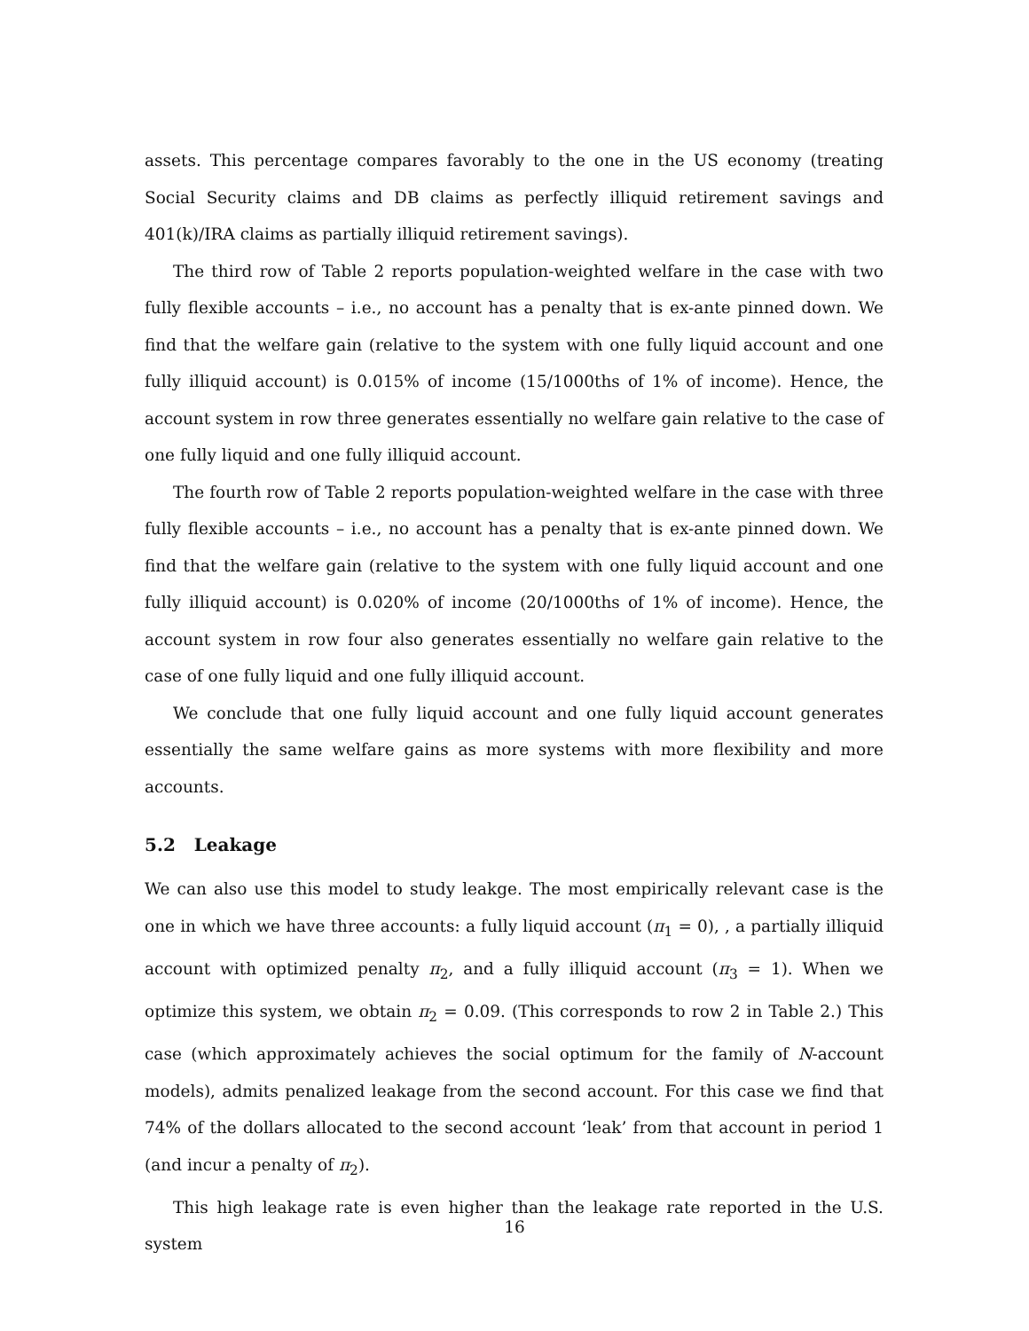assets. This percentage compares favorably to the one in the US economy (treating Social Security claims and DB claims as perfectly illiquid retirement savings and 401(k)/IRA claims as partially illiquid retirement savings).
The third row of Table 2 reports population-weighted welfare in the case with two fully flexible accounts – i.e., no account has a penalty that is ex-ante pinned down. We find that the welfare gain (relative to the system with one fully liquid account and one fully illiquid account) is 0.015% of income (15/1000ths of 1% of income). Hence, the account system in row three generates essentially no welfare gain relative to the case of one fully liquid and one fully illiquid account.
The fourth row of Table 2 reports population-weighted welfare in the case with three fully flexible accounts – i.e., no account has a penalty that is ex-ante pinned down. We find that the welfare gain (relative to the system with one fully liquid account and one fully illiquid account) is 0.020% of income (20/1000ths of 1% of income). Hence, the account system in row four also generates essentially no welfare gain relative to the case of one fully liquid and one fully illiquid account.
We conclude that one fully liquid account and one fully liquid account generates essentially the same welfare gains as more systems with more flexibility and more accounts.
5.2 Leakage
We can also use this model to study leakge. The most empirically relevant case is the one in which we have three accounts: a fully liquid account (π<sub>1</sub> = 0), , a partially illiquid account with optimized penalty π<sub>2</sub>, and a fully illiquid account (π<sub>3</sub> = 1). When we optimize this system, we obtain π<sub>2</sub> = 0.09. (This corresponds to row 2 in Table 2.) This case (which approximately achieves the social optimum for the family of N-account models), admits penalized leakage from the second account. For this case we find that 74% of the dollars allocated to the second account ‘leak’ from that account in period 1 (and incur a penalty of π<sub>2</sub>).
This high leakage rate is even higher than the leakage rate reported in the U.S. system
16